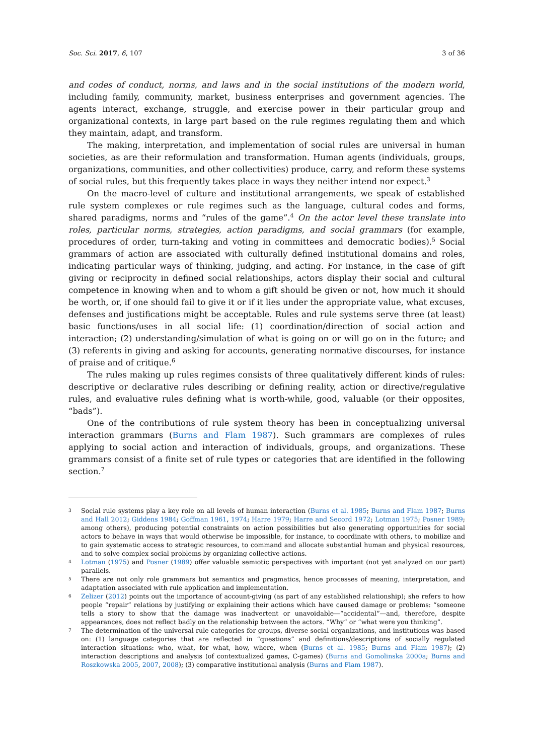Soc. Sci. 2017, 6, 107 3 of 36
and codes of conduct, norms, and laws and in the social institutions of the modern world, including family, community, market, business enterprises and government agencies. The agents interact, exchange, struggle, and exercise power in their particular group and organizational contexts, in large part based on the rule regimes regulating them and which they maintain, adapt, and transform.
The making, interpretation, and implementation of social rules are universal in human societies, as are their reformulation and transformation. Human agents (individuals, groups, organizations, communities, and other collectivities) produce, carry, and reform these systems of social rules, but this frequently takes place in ways they neither intend nor expect.<sup>3</sup>
On the macro-level of culture and institutional arrangements, we speak of established rule system complexes or rule regimes such as the language, cultural codes and forms, shared paradigms, norms and “rules of the game”.<sup>4</sup> On the actor level these translate into roles, particular norms, strategies, action paradigms, and social grammars (for example, procedures of order, turn-taking and voting in committees and democratic bodies).<sup>5</sup> Social grammars of action are associated with culturally defined institutional domains and roles, indicating particular ways of thinking, judging, and acting. For instance, in the case of gift giving or reciprocity in defined social relationships, actors display their social and cultural competence in knowing when and to whom a gift should be given or not, how much it should be worth, or, if one should fail to give it or if it lies under the appropriate value, what excuses, defenses and justifications might be acceptable. Rules and rule systems serve three (at least) basic functions/uses in all social life: (1) coordination/direction of social action and interaction; (2) understanding/simulation of what is going on or will go on in the future; and (3) referents in giving and asking for accounts, generating normative discourses, for instance of praise and of critique.<sup>6</sup>
The rules making up rules regimes consists of three qualitatively different kinds of rules: descriptive or declarative rules describing or defining reality, action or directive/regulative rules, and evaluative rules defining what is worth-while, good, valuable (or their opposites, “bads”).
One of the contributions of rule system theory has been in conceptualizing universal interaction grammars (Burns and Flam 1987). Such grammars are complexes of rules applying to social action and interaction of individuals, groups, and organizations. These grammars consist of a finite set of rule types or categories that are identified in the following section.<sup>7</sup>
3 Social rule systems play a key role on all levels of human interaction (Burns et al. 1985; Burns and Flam 1987; Burns and Hall 2012; Giddens 1984; Goffman 1961, 1974; Harre 1979; Harre and Secord 1972; Lotman 1975; Posner 1989; among others), producing potential constraints on action possibilities but also generating opportunities for social actors to behave in ways that would otherwise be impossible, for instance, to coordinate with others, to mobilize and to gain systematic access to strategic resources, to command and allocate substantial human and physical resources, and to solve complex social problems by organizing collective actions.
4 Lotman (1975) and Posner (1989) offer valuable semiotic perspectives with important (not yet analyzed on our part) parallels.
5 There are not only role grammars but semantics and pragmatics, hence processes of meaning, interpretation, and adaptation associated with rule application and implementation.
6 Zelizer (2012) points out the importance of account-giving (as part of any established relationship); she refers to how people “repair” relations by justifying or explaining their actions which have caused damage or problems: “someone tells a story to show that the damage was inadvertent or unavoidable—“accidental”—and, therefore, despite appearances, does not reflect badly on the relationship between the actors. “Why” or “what were you thinking”.
7 The determination of the universal rule categories for groups, diverse social organizations, and institutions was based on: (1) language categories that are reflected in “questions” and definitions/descriptions of socially regulated interaction situations: who, what, for what, how, where, when (Burns et al. 1985; Burns and Flam 1987); (2) interaction descriptions and analysis (of contextualized games, C-games) (Burns and Gomolinska 2000a; Burns and Roszkowska 2005, 2007, 2008); (3) comparative institutional analysis (Burns and Flam 1987).